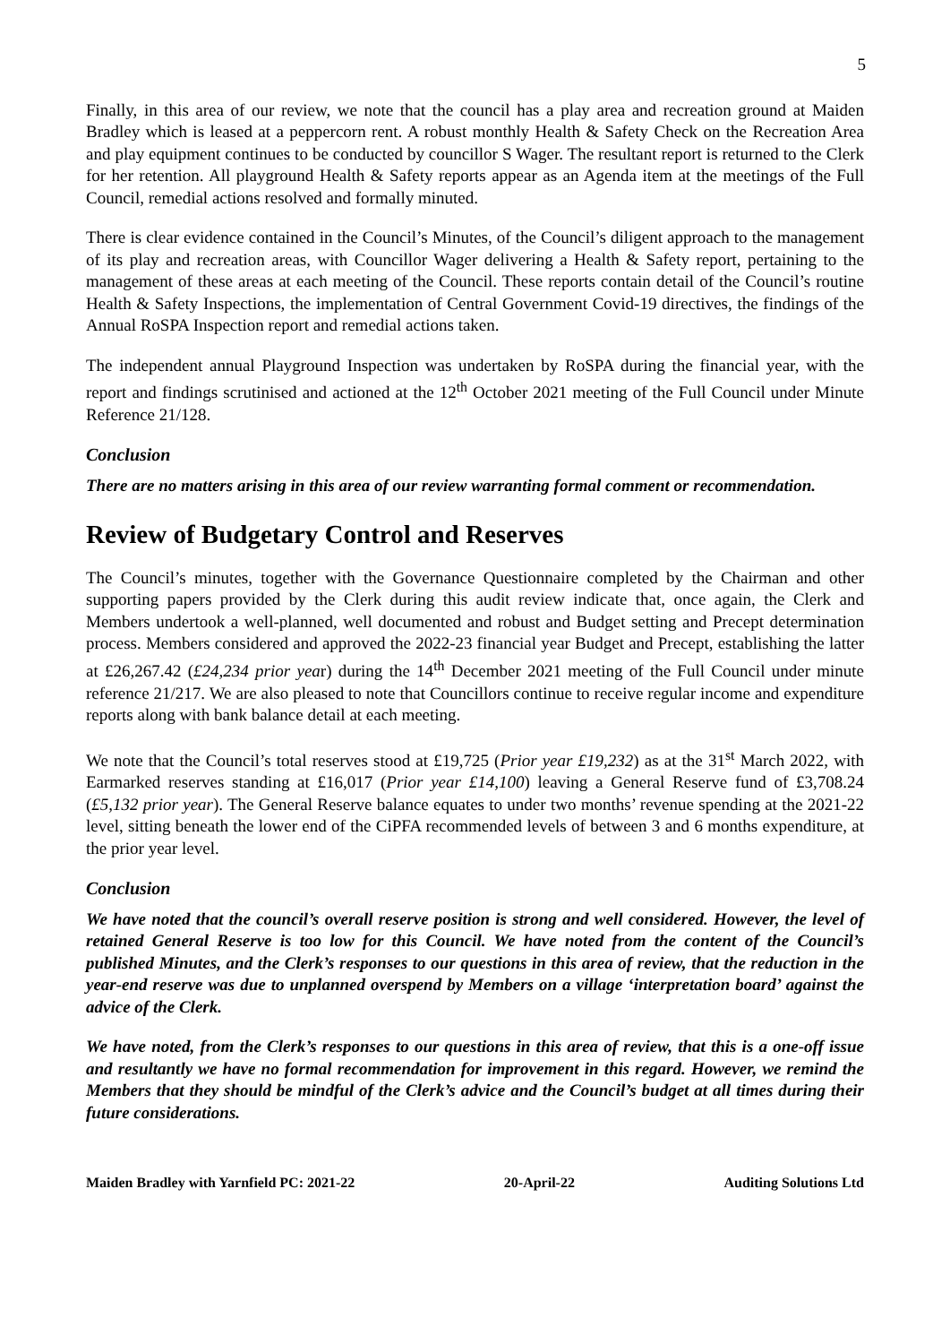5
Finally, in this area of our review, we note that the council has a play area and recreation ground at Maiden Bradley which is leased at a peppercorn rent. A robust monthly Health & Safety Check on the Recreation Area and play equipment continues to be conducted by councillor S Wager. The resultant report is returned to the Clerk for her retention. All playground Health & Safety reports appear as an Agenda item at the meetings of the Full Council, remedial actions resolved and formally minuted.
There is clear evidence contained in the Council’s Minutes, of the Council’s diligent approach to the management of its play and recreation areas, with Councillor Wager delivering a Health & Safety report, pertaining to the management of these areas at each meeting of the Council. These reports contain detail of the Council’s routine Health & Safety Inspections, the implementation of Central Government Covid-19 directives, the findings of the Annual RoSPA Inspection report and remedial actions taken.
The independent annual Playground Inspection was undertaken by RoSPA during the financial year, with the report and findings scrutinised and actioned at the 12<sup>th</sup> October 2021 meeting of the Full Council under Minute Reference 21/128.
Conclusion
There are no matters arising in this area of our review warranting formal comment or recommendation.
Review of Budgetary Control and Reserves
The Council’s minutes, together with the Governance Questionnaire completed by the Chairman and other supporting papers provided by the Clerk during this audit review indicate that, once again, the Clerk and Members undertook a well-planned, well documented and robust and Budget setting and Precept determination process. Members considered and approved the 2022-23 financial year Budget and Precept, establishing the latter at £26,267.42 (£24,234 prior year) during the 14<sup>th</sup> December 2021 meeting of the Full Council under minute reference 21/217. We are also pleased to note that Councillors continue to receive regular income and expenditure reports along with bank balance detail at each meeting.
We note that the Council’s total reserves stood at £19,725 (Prior year £19,232) as at the 31<sup>st</sup> March 2022, with Earmarked reserves standing at £16,017 (Prior year £14,100) leaving a General Reserve fund of £3,708.24 (£5,132 prior year). The General Reserve balance equates to under two months’ revenue spending at the 2021-22 level, sitting beneath the lower end of the CiPFA recommended levels of between 3 and 6 months expenditure, at the prior year level.
Conclusion
We have noted that the council’s overall reserve position is strong and well considered. However, the level of retained General Reserve is too low for this Council. We have noted from the content of the Council’s published Minutes, and the Clerk’s responses to our questions in this area of review, that the reduction in the year-end reserve was due to unplanned overspend by Members on a village ‘interpretation board’ against the advice of the Clerk.
We have noted, from the Clerk’s responses to our questions in this area of review, that this is a one-off issue and resultantly we have no formal recommendation for improvement in this regard. However, we remind the Members that they should be mindful of the Clerk’s advice and the Council’s budget at all times during their future considerations.
Maiden Bradley with Yarnfield PC: 2021-22 20-April-22 Auditing Solutions Ltd